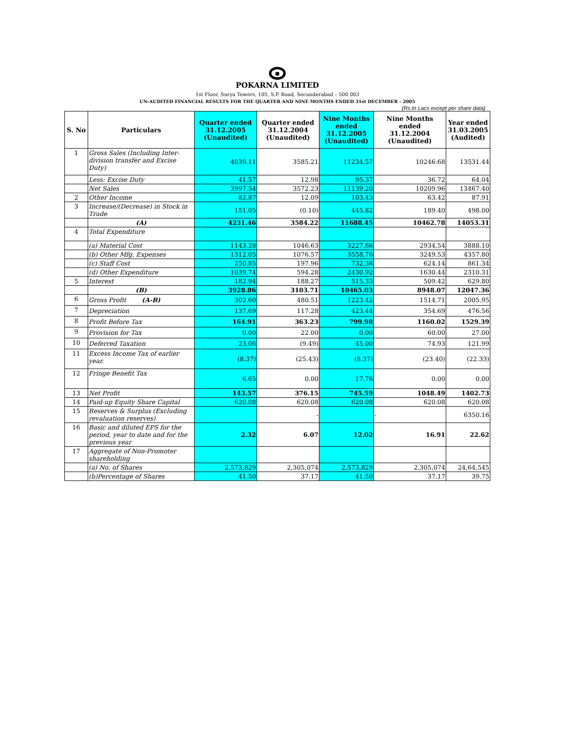POKARNA LIMITED
1st Floor, Surya Towers, 105, S.P. Road, Secunderabad – 500 003
UN-AUDITED FINANCIAL RESULTS FOR THE QUARTER AND NINE MONTHS ENDED 31st DECEMBER - 2005
(Rs.In Lacs except per share data)
| S. No | Particulars | Quarter ended 31.12.2005 (Unaudited) | Quarter ended 31.12.2004 (Unaudited) | Nine Months ended 31.12.2005 (Unaudited) | Nine Months ended 31.12.2004 (Unaudited) | Year ended 31.03.2005 (Audited) |
| --- | --- | --- | --- | --- | --- | --- |
| 1 | Gross Sales (Including Inter-division transfer and Excise Duty) | 4039.11 | 3585.21 | 11234.57 | 10246.68 | 13531.44 |
| | Less: Excise Duty | 41.57 | 12.98 | 95.37 | 36.72 | 64.04 |
| | Net Sales | 3997.54 | 3572.23 | 11139.20 | 10209.96 | 13467.40 |
| 2 | Other Income | 82.87 | 12.09 | 103.43 | 63.42 | 87.91 |
| 3 | Increase/(Decrease) in Stock in Trade | 151.05 | (0.10) | 445.82 | 189.40 | 498.00 |
| | (A) | 4231.46 | 3584.22 | 11688.45 | 10462.78 | 14053.31 |
| 4 | Total Expenditure | | | | | |
| | (a) Material Cost | 1143.28 | 1046.63 | 3227.66 | 2934.54 | 3888.10 |
| | (b) Other Mfg. Expenses | 1312.05 | 1076.57 | 3558.76 | 3249.53 | 4357.80 |
| | (c) Staff Cost | 250.85 | 197.96 | 732.36 | 624.14 | 861.34 |
| | (d) Other Expenditure | 1039.74 | 594.28 | 2430.92 | 1630.44 | 2310.31 |
| 5 | Interest | 182.94 | 188.27 | 515.33 | 509.42 | 629.80 |
| | (B) | 3928.86 | 3103.71 | 10465.03 | 8948.07 | 12047.36 |
| 6 | Gross Profit (A-B) | 302.60 | 480.51 | 1223.42 | 1514.71 | 2005.95 |
| 7 | Depreciation | 137.69 | 117.28 | 423.44 | 354.69 | 476.56 |
| 8 | Profit Before Tax | 164.91 | 363.23 | 799.98 | 1160.02 | 1529.39 |
| 9 | Provision for Tax | 0.00 | 22.00 | 0.00 | 60.00 | 27.00 |
| 10 | Deferred Taxation | 23.06 | (9.49) | 45.00 | 74.93 | 121.99 |
| 11 | Excess Income Tax of earlier year. | (8.37) | (25.43) | (8.37) | (23.40) | (22.33) |
| 12 | Fringe Benefit Tax | 6.65 | 0.00 | 17.76 | 0.00 | 0.00 |
| 13 | Net Profit | 143.57 | 376.15 | 745.59 | 1048.49 | 1402.73 |
| 14 | Paid-up Equity Share Capital | 620.08 | 620.08 | 620.08 | 620.08 | 620.08 |
| 15 | Reserves & Surplus (Excluding revaluation reserves) | | - | | - | 6350.16 |
| 16 | Basic and diluted EPS for the period, year to date and for the previous year | 2.32 | 6.07 | 12.02 | 16.91 | 22.62 |
| 17 | Aggregate of Non-Promoter shareholding | | | | | |
| | (a) No. of Shares | 2,573,829 | 2,305,074 | 2,573,829 | 2,305,074 | 24,64,545 |
| | (b)Percentage of Shares | 41.50 | 37.17 | 41.50 | 37.17 | 39.75 |